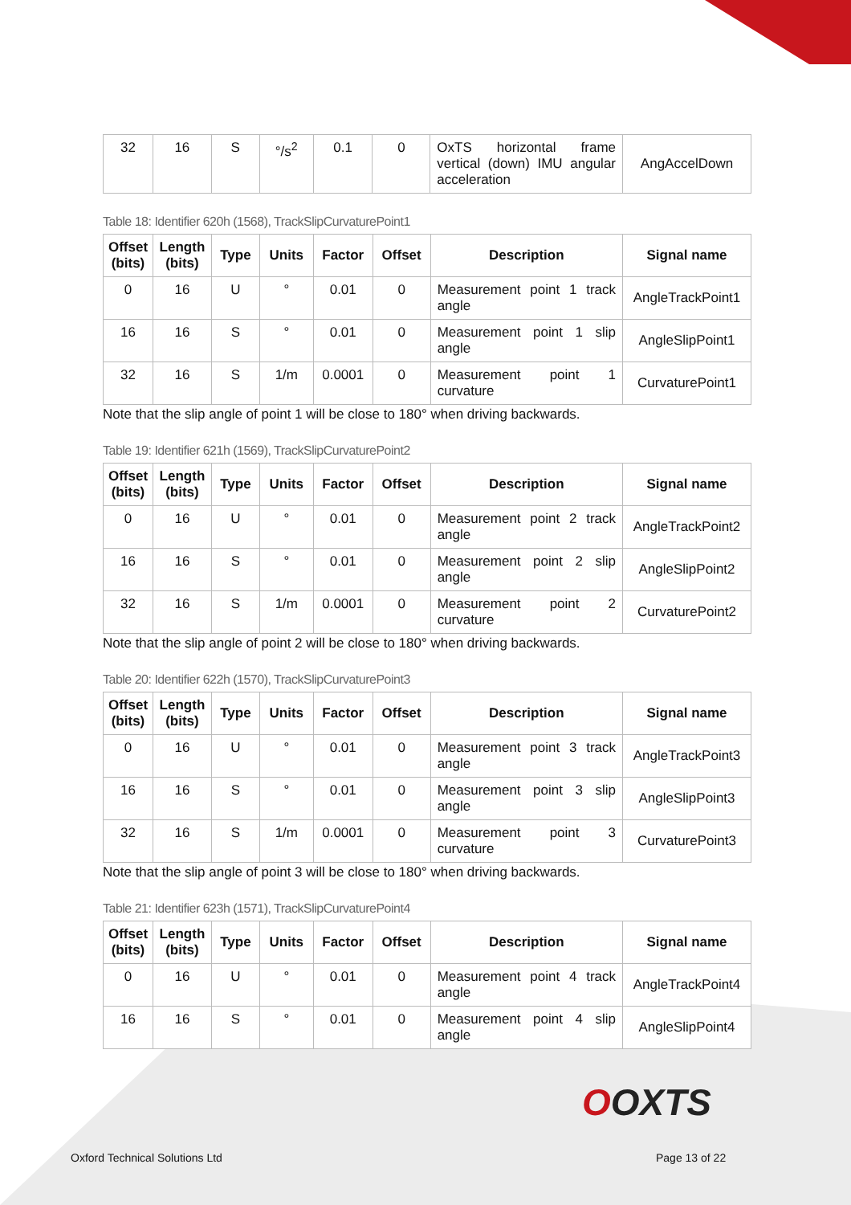| 32 | 16 | S | °/s<sup>2</sup> | 0.1 | 0 | OxTS horizontal frame vertical (down) IMU angular acceleration | AngAccelDown |
Table 18: Identifier 620h (1568), TrackSlipCurvaturePoint1
| Offset (bits) | Length (bits) | Type | Units | Factor | Offset | Description | Signal name |
| --- | --- | --- | --- | --- | --- | --- | --- |
| 0 | 16 | U | ° | 0.01 | 0 | Measurement point 1 track angle | AngleTrackPoint1 |
| 16 | 16 | S | ° | 0.01 | 0 | Measurement point 1 slip angle | AngleSlipPoint1 |
| 32 | 16 | S | 1/m | 0.0001 | 0 | Measurement point 1 curvature | CurvaturePoint1 |
Note that the slip angle of point 1 will be close to 180° when driving backwards.
Table 19: Identifier 621h (1569), TrackSlipCurvaturePoint2
| Offset (bits) | Length (bits) | Type | Units | Factor | Offset | Description | Signal name |
| --- | --- | --- | --- | --- | --- | --- | --- |
| 0 | 16 | U | ° | 0.01 | 0 | Measurement point 2 track angle | AngleTrackPoint2 |
| 16 | 16 | S | ° | 0.01 | 0 | Measurement point 2 slip angle | AngleSlipPoint2 |
| 32 | 16 | S | 1/m | 0.0001 | 0 | Measurement point 2 curvature | CurvaturePoint2 |
Note that the slip angle of point 2 will be close to 180° when driving backwards.
Table 20: Identifier 622h (1570), TrackSlipCurvaturePoint3
| Offset (bits) | Length (bits) | Type | Units | Factor | Offset | Description | Signal name |
| --- | --- | --- | --- | --- | --- | --- | --- |
| 0 | 16 | U | ° | 0.01 | 0 | Measurement point 3 track angle | AngleTrackPoint3 |
| 16 | 16 | S | ° | 0.01 | 0 | Measurement point 3 slip angle | AngleSlipPoint3 |
| 32 | 16 | S | 1/m | 0.0001 | 0 | Measurement point 3 curvature | CurvaturePoint3 |
Note that the slip angle of point 3 will be close to 180° when driving backwards.
Table 21: Identifier 623h (1571), TrackSlipCurvaturePoint4
| Offset (bits) | Length (bits) | Type | Units | Factor | Offset | Description | Signal name |
| --- | --- | --- | --- | --- | --- | --- | --- |
| 0 | 16 | U | ° | 0.01 | 0 | Measurement point 4 track angle | AngleTrackPoint4 |
| 16 | 16 | S | ° | 0.01 | 0 | Measurement point 4 slip angle | AngleSlipPoint4 |
OOXTS
Oxford Technical Solutions Ltd Page 13 of 22